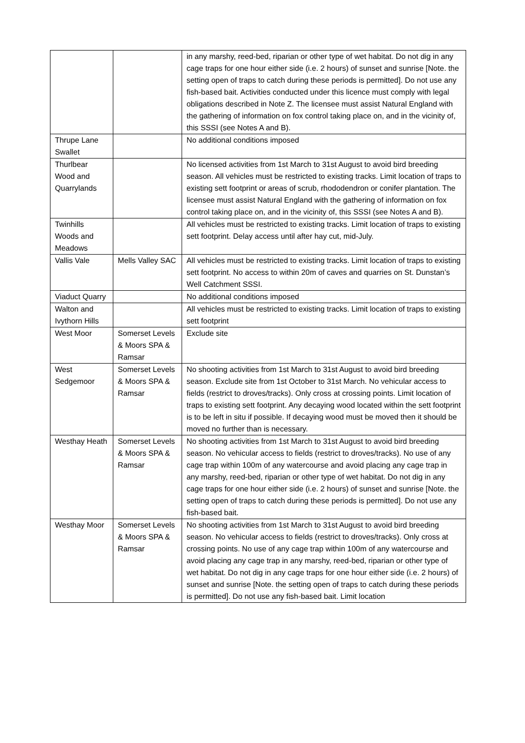| | | in any marshy, reed-bed, riparian or other type of wet habitat. Do not dig in any cage traps for one hour either side (i.e. 2 hours) of sunset and sunrise [Note. the setting open of traps to catch during these periods is permitted]. Do not use any fish-based bait. Activities conducted under this licence must comply with legal obligations described in Note Z. The licensee must assist Natural England with the gathering of information on fox control taking place on, and in the vicinity of, this SSSI (see Notes A and B). |
| Thrupe Lane Swallet | | No additional conditions imposed |
| Thurlbear Wood and Quarrylands | | No licensed activities from 1st March to 31st August to avoid bird breeding season. All vehicles must be restricted to existing tracks. Limit location of traps to existing sett footprint or areas of scrub, rhododendron or conifer plantation. The licensee must assist Natural England with the gathering of information on fox control taking place on, and in the vicinity of, this SSSI (see Notes A and B). |
| Twinhills Woods and Meadows | | All vehicles must be restricted to existing tracks. Limit location of traps to existing sett footprint. Delay access until after hay cut, mid-July. |
| Vallis Vale | Mells Valley SAC | All vehicles must be restricted to existing tracks. Limit location of traps to existing sett footprint. No access to within 20m of caves and quarries on St. Dunstan’s Well Catchment SSSI. |
| Viaduct Quarry | | No additional conditions imposed |
| Walton and Ivythorn Hills | | All vehicles must be restricted to existing tracks. Limit location of traps to existing sett footprint |
| West Moor | Somerset Levels & Moors SPA & Ramsar | Exclude site |
| West Sedgemoor | Somerset Levels & Moors SPA & Ramsar | No shooting activities from 1st March to 31st August to avoid bird breeding season. Exclude site from 1st October to 31st March. No vehicular access to fields (restrict to droves/tracks). Only cross at crossing points. Limit location of traps to existing sett footprint. Any decaying wood located within the sett footprint is to be left in situ if possible. If decaying wood must be moved then it should be moved no further than is necessary. |
| Westhay Heath | Somerset Levels & Moors SPA & Ramsar | No shooting activities from 1st March to 31st August to avoid bird breeding season. No vehicular access to fields (restrict to droves/tracks). No use of any cage trap within 100m of any watercourse and avoid placing any cage trap in any marshy, reed-bed, riparian or other type of wet habitat. Do not dig in any cage traps for one hour either side (i.e. 2 hours) of sunset and sunrise [Note. the setting open of traps to catch during these periods is permitted]. Do not use any fish-based bait. |
| Westhay Moor | Somerset Levels & Moors SPA & Ramsar | No shooting activities from 1st March to 31st August to avoid bird breeding season. No vehicular access to fields (restrict to droves/tracks). Only cross at crossing points. No use of any cage trap within 100m of any watercourse and avoid placing any cage trap in any marshy, reed-bed, riparian or other type of wet habitat. Do not dig in any cage traps for one hour either side (i.e. 2 hours) of sunset and sunrise [Note. the setting open of traps to catch during these periods is permitted]. Do not use any fish-based bait. Limit location |